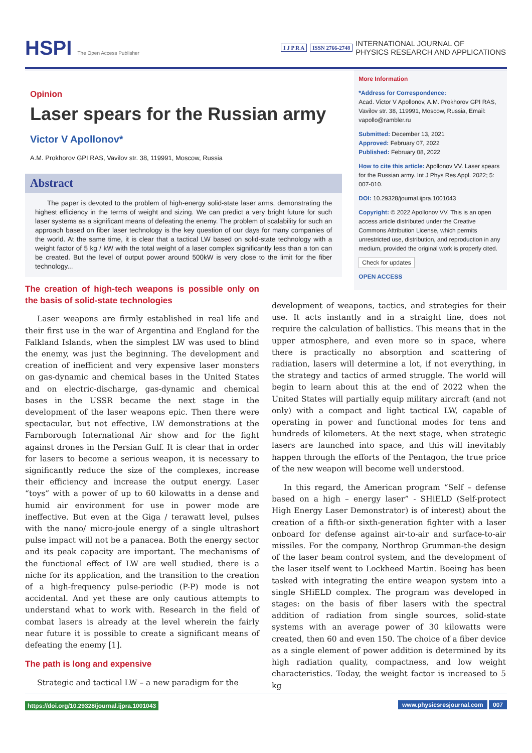HSPI The Open Access Publisher
I J P R A ISSN 2766-2748 INTERNATIONAL JOURNAL OF
PHYSICS RESEARCH AND APPLICATIONS
Opinion
Laser spears for the Russian army
Victor V Apollonov*
A.M. Prokhorov GPI RAS, Vavilov str. 38, 119991, Moscow, Russia
Abstract
The paper is devoted to the problem of high-energy solid-state laser arms, demonstrating the highest efficiency in the terms of weight and sizing. We can predict a very bright future for such laser systems as a significant means of defeating the enemy. The problem of scalability for such an approach based on fiber laser technology is the key question of our days for many companies of the world. At the same time, it is clear that a tactical LW based on solid-state technology with a weight factor of 5 kg / kW with the total weight of a laser complex significantly less than a ton can be created. But the level of output power around 500kW is very close to the limit for the fiber technology...
More Information
*Address for Correspondence:
Acad. Victor V Apollonov, A.M. Prokhorov GPI RAS, Vavilov str. 38, 119991, Moscow, Russia, Email: vapollo@rambler.ru
Submitted: December 13, 2021
Approved: February 07, 2022
Published: February 08, 2022
How to cite this article: Apollonov VV. Laser spears for the Russian army. Int J Phys Res Appl. 2022; 5: 007-010.
DOI: 10.29328/journal.ijpra.1001043
Copyright: © 2022 Apollonov VV. This is an open access article distributed under the Creative Commons Attribution License, which permits unrestricted use, distribution, and reproduction in any medium, provided the original work is properly cited.
Check for updates
OPEN ACCESS
The creation of high-tech weapons is possible only on the basis of solid-state technologies
Laser weapons are firmly established in real life and their first use in the war of Argentina and England for the Falkland Islands, when the simplest LW was used to blind the enemy, was just the beginning. The development and creation of inefficient and very expensive laser monsters on gas-dynamic and chemical bases in the United States and on electric-discharge, gas-dynamic and chemical bases in the USSR became the next stage in the development of the laser weapons epic. Then there were spectacular, but not effective, LW demonstrations at the Farnborough International Air show and for the fight against drones in the Persian Gulf. It is clear that in order for lasers to become a serious weapon, it is necessary to significantly reduce the size of the complexes, increase their efficiency and increase the output energy. Laser “toys” with a power of up to 60 kilowatts in a dense and humid air environment for use in power mode are ineffective. But even at the Giga / terawatt level, pulses with the nano/ micro-joule energy of a single ultrashort pulse impact will not be a panacea. Both the energy sector and its peak capacity are important. The mechanisms of the functional effect of LW are well studied, there is a niche for its application, and the transition to the creation of a high-frequency pulse-periodic (P-P) mode is not accidental. And yet these are only cautious attempts to understand what to work with. Research in the field of combat lasers is already at the level wherein the fairly near future it is possible to create a significant means of defeating the enemy [1].
The path is long and expensive
Strategic and tactical LW – a new paradigm for the
development of weapons, tactics, and strategies for their use. It acts instantly and in a straight line, does not require the calculation of ballistics. This means that in the upper atmosphere, and even more so in space, where there is practically no absorption and scattering of radiation, lasers will determine a lot, if not everything, in the strategy and tactics of armed struggle. The world will begin to learn about this at the end of 2022 when the United States will partially equip military aircraft (and not only) with a compact and light tactical LW, capable of operating in power and functional modes for tens and hundreds of kilometers. At the next stage, when strategic lasers are launched into space, and this will inevitably happen through the efforts of the Pentagon, the true price of the new weapon will become well understood.
In this regard, the American program “Self – defense based on a high – energy laser” - SHiELD (Self-protect High Energy Laser Demonstrator) is of interest) about the creation of a fifth-or sixth-generation fighter with a laser onboard for defense against air-to-air and surface-to-air missiles. For the company, Northrop Grumman-the design of the laser beam control system, and the development of the laser itself went to Lockheed Martin. Boeing has been tasked with integrating the entire weapon system into a single SHiELD complex. The program was developed in stages: on the basis of fiber lasers with the spectral addition of radiation from single sources, solid-state systems with an average power of 30 kilowatts were created, then 60 and even 150. The choice of a fiber device as a single element of power addition is determined by its high radiation quality, compactness, and low weight characteristics. Today, the weight factor is increased to 5 kg
https://doi.org/10.29328/journal.ijpra.1001043 www.physicsresjournal.com 007